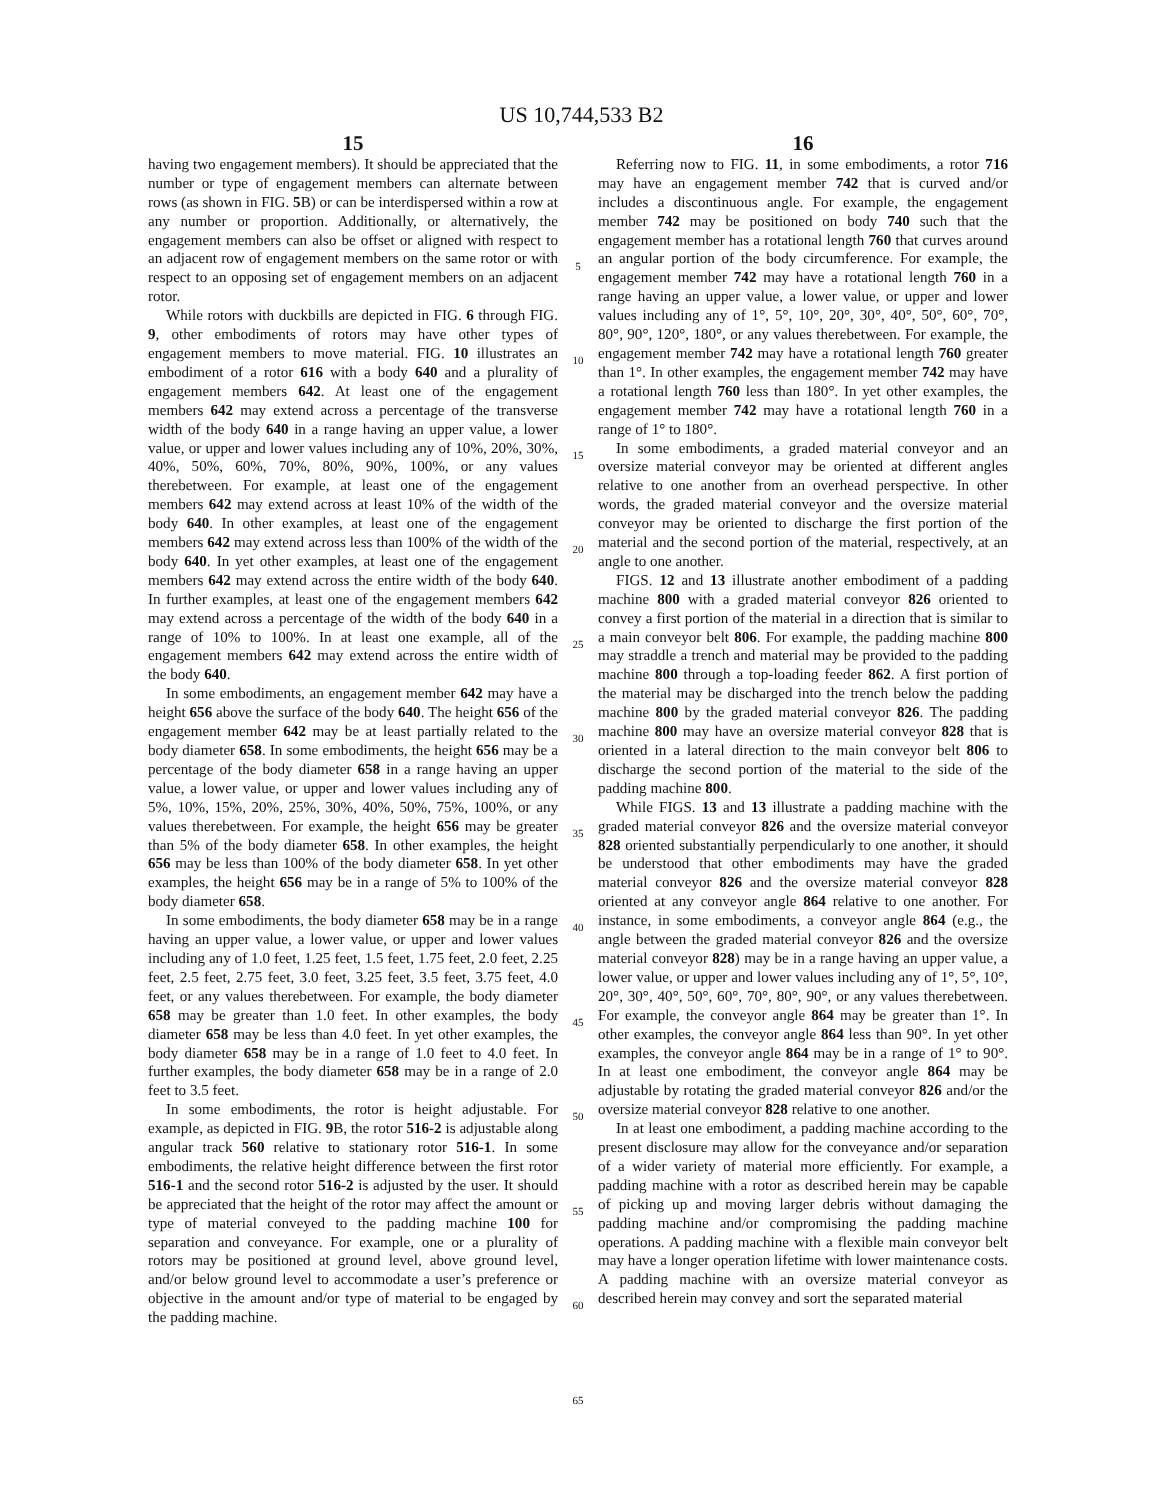US 10,744,533 B2
15
having two engagement members). It should be appreciated that the number or type of engagement members can alternate between rows (as shown in FIG. 5 B) or can be interdispersed within a row at any number or proportion. Additionally, or alternatively, the engagement members can also be offset or aligned with respect to an adjacent row of engagement members on the same rotor or with respect to an opposing set of engagement members on an adjacent rotor.
While rotors with duckbills are depicted in FIG. 6 through FIG. 9, other embodiments of rotors may have other types of engagement members to move material. FIG. 10 illustrates an embodiment of a rotor 616 with a body 640 and a plurality of engagement members 642. At least one of the engagement members 642 may extend across a percentage of the transverse width of the body 640 in a range having an upper value, a lower value, or upper and lower values including any of 10%, 20%, 30%, 40%, 50%, 60%, 70%, 80%, 90%, 100%, or any values therebetween. For example, at least one of the engagement members 642 may extend across at least 10% of the width of the body 640. In other examples, at least one of the engagement members 642 may extend across less than 100% of the width of the body 640. In yet other examples, at least one of the engagement members 642 may extend across the entire width of the body 640. In further examples, at least one of the engagement members 642 may extend across a percentage of the width of the body 640 in a range of 10% to 100%. In at least one example, all of the engagement members 642 may extend across the entire width of the body 640.
In some embodiments, an engagement member 642 may have a height 656 above the surface of the body 640. The height 656 of the engagement member 642 may be at least partially related to the body diameter 658. In some embodiments, the height 656 may be a percentage of the body diameter 658 in a range having an upper value, a lower value, or upper and lower values including any of 5%, 10%, 15%, 20%, 25%, 30%, 40%, 50%, 75%, 100%, or any values therebetween. For example, the height 656 may be greater than 5% of the body diameter 658. In other examples, the height 656 may be less than 100% of the body diameter 658. In yet other examples, the height 656 may be in a range of 5% to 100% of the body diameter 658.
In some embodiments, the body diameter 658 may be in a range having an upper value, a lower value, or upper and lower values including any of 1.0 feet, 1.25 feet, 1.5 feet, 1.75 feet, 2.0 feet, 2.25 feet, 2.5 feet, 2.75 feet, 3.0 feet, 3.25 feet, 3.5 feet, 3.75 feet, 4.0 feet, or any values therebetween. For example, the body diameter 658 may be greater than 1.0 feet. In other examples, the body diameter 658 may be less than 4.0 feet. In yet other examples, the body diameter 658 may be in a range of 1.0 feet to 4.0 feet. In further examples, the body diameter 658 may be in a range of 2.0 feet to 3.5 feet.
In some embodiments, the rotor is height adjustable. For example, as depicted in FIG. 9 B, the rotor 516-2 is adjustable along angular track 560 relative to stationary rotor 516-1. In some embodiments, the relative height difference between the first rotor 516-1 and the second rotor 516-2 is adjusted by the user. It should be appreciated that the height of the rotor may affect the amount or type of material conveyed to the padding machine 100 for separation and conveyance. For example, one or a plurality of rotors may be positioned at ground level, above ground level, and/or below ground level to accommodate a user’s preference or objective in the amount and/or type of material to be engaged by the padding machine.
5
10
15
20
25
30
35
40
45
50
55
60
65
16
Referring now to FIG. 11, in some embodiments, a rotor 716 may have an engagement member 742 that is curved and/or includes a discontinuous angle. For example, the engagement member 742 may be positioned on body 740 such that the engagement member has a rotational length 760 that curves around an angular portion of the body circumference. For example, the engagement member 742 may have a rotational length 760 in a range having an upper value, a lower value, or upper and lower values including any of 1°, 5°, 10°, 20°, 30°, 40°, 50°, 60°, 70°, 80°, 90°, 120°, 180°, or any values therebetween. For example, the engagement member 742 may have a rotational length 760 greater than 1°. In other examples, the engagement member 742 may have a rotational length 760 less than 180°. In yet other examples, the engagement member 742 may have a rotational length 760 in a range of 1° to 180°.
In some embodiments, a graded material conveyor and an oversize material conveyor may be oriented at different angles relative to one another from an overhead perspective. In other words, the graded material conveyor and the oversize material conveyor may be oriented to discharge the first portion of the material and the second portion of the material, respectively, at an angle to one another.
FIGS. 12 and 13 illustrate another embodiment of a padding machine 800 with a graded material conveyor 826 oriented to convey a first portion of the material in a direction that is similar to a main conveyor belt 806. For example, the padding machine 800 may straddle a trench and material may be provided to the padding machine 800 through a top-loading feeder 862. A first portion of the material may be discharged into the trench below the padding machine 800 by the graded material conveyor 826. The padding machine 800 may have an oversize material conveyor 828 that is oriented in a lateral direction to the main conveyor belt 806 to discharge the second portion of the material to the side of the padding machine 800.
While FIGS. 13 and 13 illustrate a padding machine with the graded material conveyor 826 and the oversize material conveyor 828 oriented substantially perpendicularly to one another, it should be understood that other embodiments may have the graded material conveyor 826 and the oversize material conveyor 828 oriented at any conveyor angle 864 relative to one another. For instance, in some embodiments, a conveyor angle 864 (e.g., the angle between the graded material conveyor 826 and the oversize material conveyor 828) may be in a range having an upper value, a lower value, or upper and lower values including any of 1°, 5°, 10°, 20°, 30°, 40°, 50°, 60°, 70°, 80°, 90°, or any values therebetween. For example, the conveyor angle 864 may be greater than 1°. In other examples, the conveyor angle 864 less than 90°. In yet other examples, the conveyor angle 864 may be in a range of 1° to 90°. In at least one embodiment, the conveyor angle 864 may be adjustable by rotating the graded material conveyor 826 and/or the oversize material conveyor 828 relative to one another.
In at least one embodiment, a padding machine according to the present disclosure may allow for the conveyance and/or separation of a wider variety of material more efficiently. For example, a padding machine with a rotor as described herein may be capable of picking up and moving larger debris without damaging the padding machine and/or compromising the padding machine operations. A padding machine with a flexible main conveyor belt may have a longer operation lifetime with lower maintenance costs. A padding machine with an oversize material conveyor as described herein may convey and sort the separated material